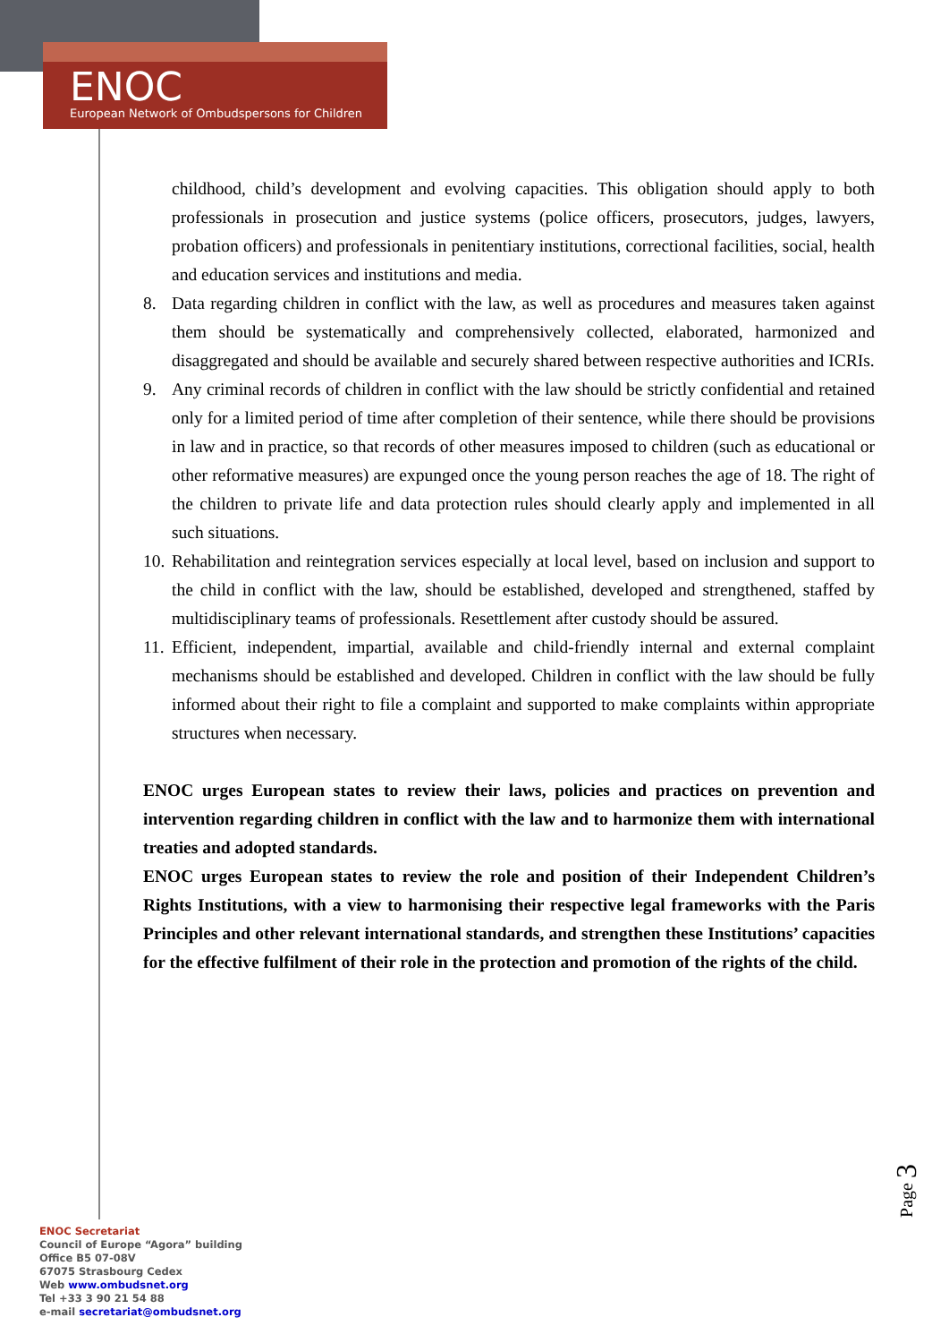ENOC
European Network of Ombudspersons for Children
childhood, child’s development and evolving capacities. This obligation should apply to both professionals in prosecution and justice systems (police officers, prosecutors, judges, lawyers, probation officers) and professionals in penitentiary institutions, correctional facilities, social, health and education services and institutions and media.
8. Data regarding children in conflict with the law, as well as procedures and measures taken against them should be systematically and comprehensively collected, elaborated, harmonized and disaggregated and should be available and securely shared between respective authorities and ICRIs.
9. Any criminal records of children in conflict with the law should be strictly confidential and retained only for a limited period of time after completion of their sentence, while there should be provisions in law and in practice, so that records of other measures imposed to children (such as educational or other reformative measures) are expunged once the young person reaches the age of 18. The right of the children to private life and data protection rules should clearly apply and implemented in all such situations.
10.
Rehabilitation and reintegration services especially at local level, based on inclusion and support to the child in conflict with the law, should be established, developed and strengthened, staffed by multidisciplinary teams of professionals. Resettlement after custody should be assured.
11.
Efficient, independent, impartial, available and child-friendly internal and external complaint mechanisms should be established and developed. Children in conflict with the law should be fully informed about their right to file a complaint and supported to make complaints within appropriate structures when necessary.
ENOC urges European states to review their laws, policies and practices on prevention and intervention regarding children in conflict with the law and to harmonize them with international treaties and adopted standards.
ENOC urges European states to review the role and position of their Independent Children’s Rights Institutions, with a view to harmonising their respective legal frameworks with the Paris Principles and other relevant international standards, and strengthen these Institutions’ capacities for the effective fulfilment of their role in the protection and promotion of the rights of the child.
Page 3
ENOC Secretariat
Council of Europe “Agora” building
Office B5 07-08V
67075 Strasbourg Cedex
Web www.ombudsnet.org
Tel +33 3 90 21 54 88
e-mail secretariat@ombudsnet.org